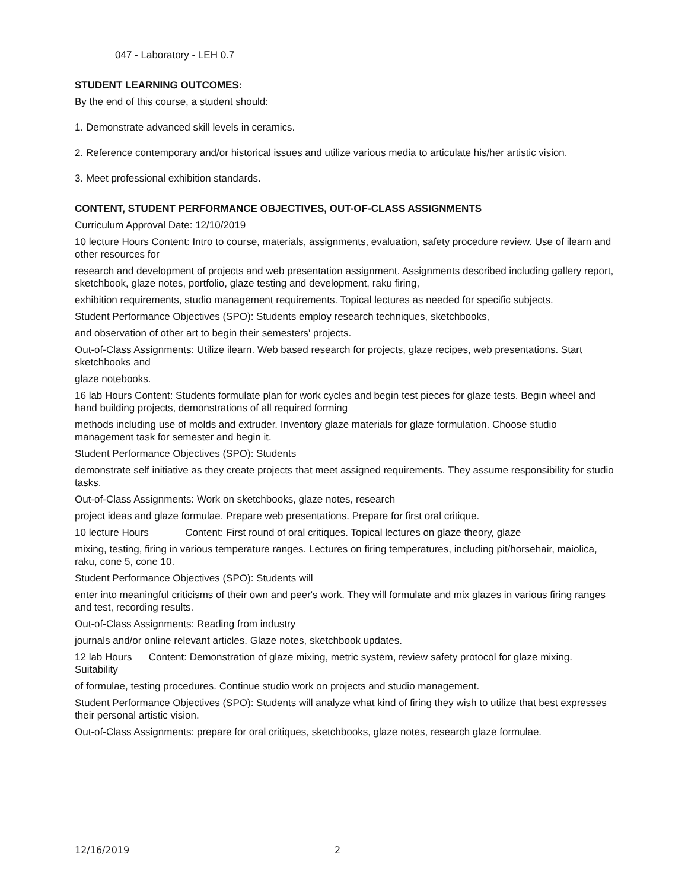047 - Laboratory - LEH 0.7
STUDENT LEARNING OUTCOMES:
By the end of this course, a student should:
1. Demonstrate advanced skill levels in ceramics.
2. Reference contemporary and/or historical issues and utilize various media to articulate his/her artistic vision.
3. Meet professional exhibition standards.
CONTENT, STUDENT PERFORMANCE OBJECTIVES, OUT-OF-CLASS ASSIGNMENTS
Curriculum Approval Date: 12/10/2019
10 lecture Hours Content: Intro to course, materials, assignments, evaluation, safety procedure review. Use of ilearn and other resources for
research and development of projects and web presentation assignment. Assignments described including gallery report, sketchbook, glaze notes, portfolio, glaze testing and development, raku firing,
exhibition requirements, studio management requirements. Topical lectures as needed for specific subjects.
Student Performance Objectives (SPO): Students employ research techniques, sketchbooks,
and observation of other art to begin their semesters' projects.
Out-of-Class Assignments: Utilize ilearn. Web based research for projects, glaze recipes, web presentations. Start sketchbooks and
glaze notebooks.
16 lab Hours Content: Students formulate plan for work cycles and begin test pieces for glaze tests. Begin wheel and hand building projects, demonstrations of all required forming
methods including use of molds and extruder. Inventory glaze materials for glaze formulation. Choose studio management task for semester and begin it.
Student Performance Objectives (SPO): Students
demonstrate self initiative as they create projects that meet assigned requirements. They assume responsibility for studio tasks.
Out-of-Class Assignments: Work on sketchbooks, glaze notes, research
project ideas and glaze formulae. Prepare web presentations. Prepare for first oral critique.
10 lecture Hours Content: First round of oral critiques. Topical lectures on glaze theory, glaze
mixing, testing, firing in various temperature ranges. Lectures on firing temperatures, including pit/horsehair, maiolica, raku, cone 5, cone 10.
Student Performance Objectives (SPO): Students will
enter into meaningful criticisms of their own and peer's work. They will formulate and mix glazes in various firing ranges and test, recording results.
Out-of-Class Assignments: Reading from industry
journals and/or online relevant articles. Glaze notes, sketchbook updates.
12 lab Hours Content: Demonstration of glaze mixing, metric system, review safety protocol for glaze mixing. Suitability
of formulae, testing procedures. Continue studio work on projects and studio management.
Student Performance Objectives (SPO): Students will analyze what kind of firing they wish to utilize that best expresses their personal artistic vision.
Out-of-Class Assignments: prepare for oral critiques, sketchbooks, glaze notes, research glaze formulae.
12/16/2019 2